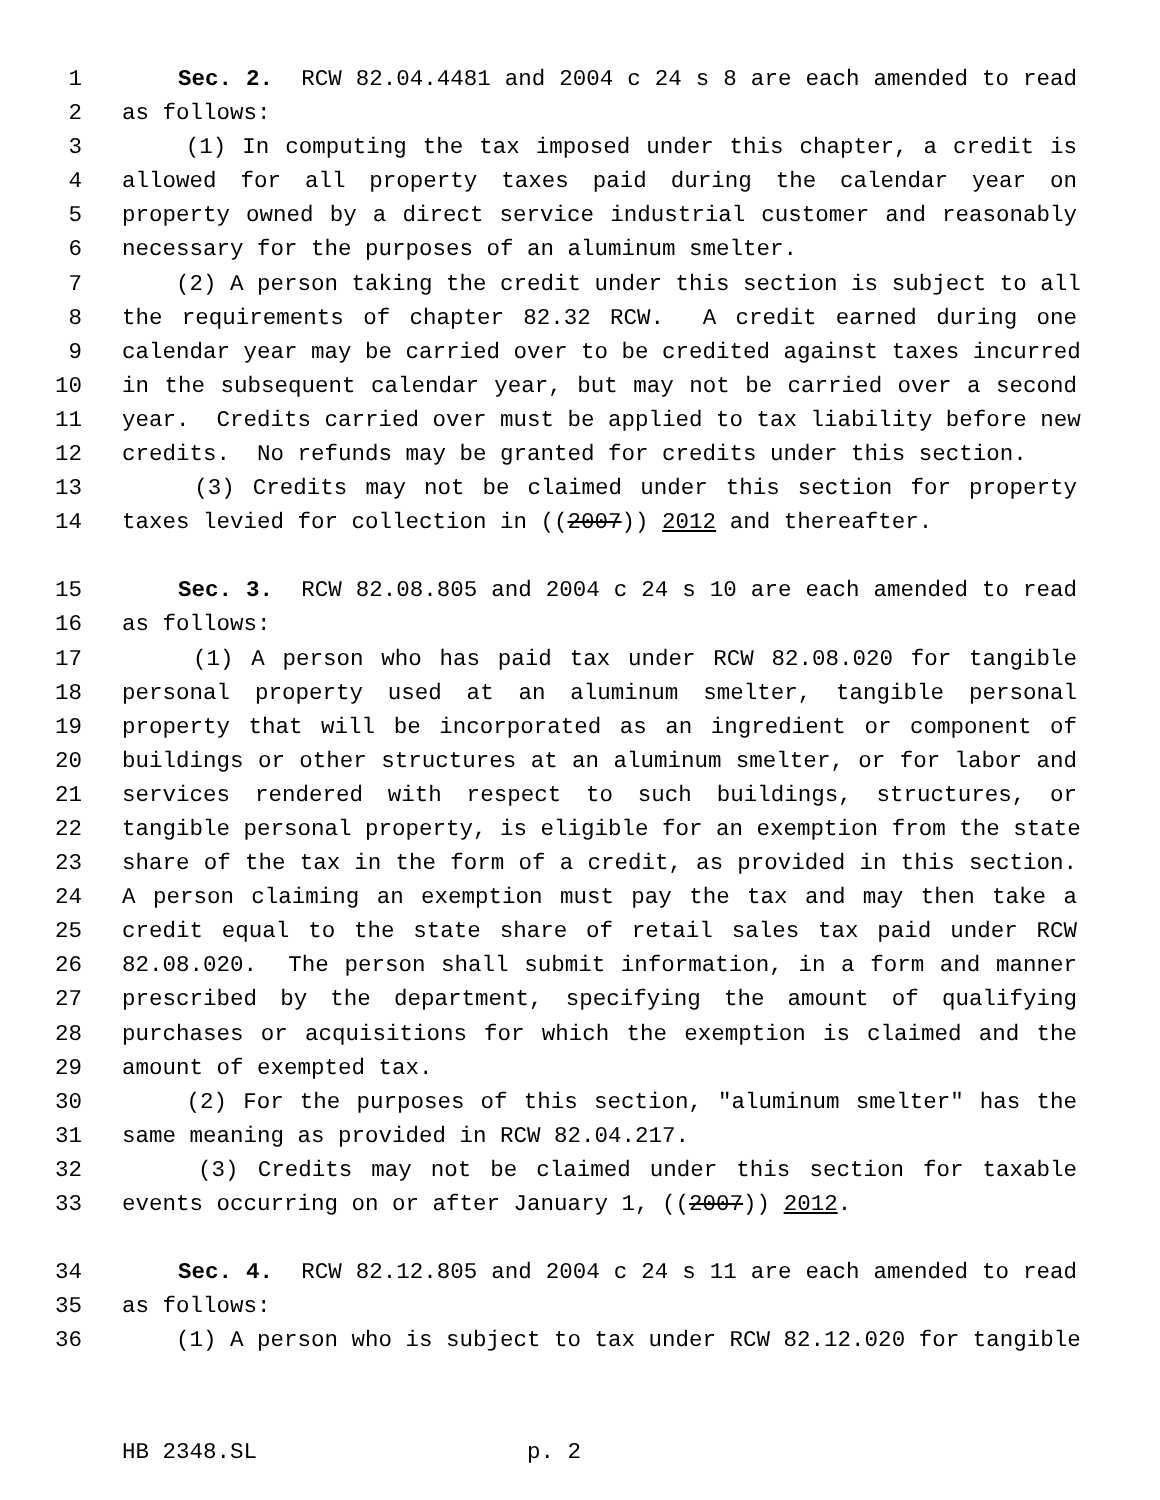1 Sec. 2. RCW 82.04.4481 and 2004 c 24 s 8 are each amended to read
2 as follows:
3 (1) In computing the tax imposed under this chapter, a credit is
4 allowed for all property taxes paid during the calendar year on
5 property owned by a direct service industrial customer and reasonably
6 necessary for the purposes of an aluminum smelter.
7 (2) A person taking the credit under this section is subject to all
8 the requirements of chapter 82.32 RCW. A credit earned during one
9 calendar year may be carried over to be credited against taxes incurred
10 in the subsequent calendar year, but may not be carried over a second
11 year. Credits carried over must be applied to tax liability before new
12 credits. No refunds may be granted for credits under this section.
13 (3) Credits may not be claimed under this section for property
14 taxes levied for collection in ((2007)) 2012 and thereafter.
15 Sec. 3. RCW 82.08.805 and 2004 c 24 s 10 are each amended to read
16 as follows:
17 (1) A person who has paid tax under RCW 82.08.020 for tangible
18 personal property used at an aluminum smelter, tangible personal
19 property that will be incorporated as an ingredient or component of
20 buildings or other structures at an aluminum smelter, or for labor and
21 services rendered with respect to such buildings, structures, or
22 tangible personal property, is eligible for an exemption from the state
23 share of the tax in the form of a credit, as provided in this section.
24 A person claiming an exemption must pay the tax and may then take a
25 credit equal to the state share of retail sales tax paid under RCW
26 82.08.020. The person shall submit information, in a form and manner
27 prescribed by the department, specifying the amount of qualifying
28 purchases or acquisitions for which the exemption is claimed and the
29 amount of exempted tax.
30 (2) For the purposes of this section, "aluminum smelter" has the
31 same meaning as provided in RCW 82.04.217.
32 (3) Credits may not be claimed under this section for taxable
33 events occurring on or after January 1, ((2007)) 2012.
34 Sec. 4. RCW 82.12.805 and 2004 c 24 s 11 are each amended to read
35 as follows:
36 (1) A person who is subject to tax under RCW 82.12.020 for tangible
HB 2348.SL p. 2